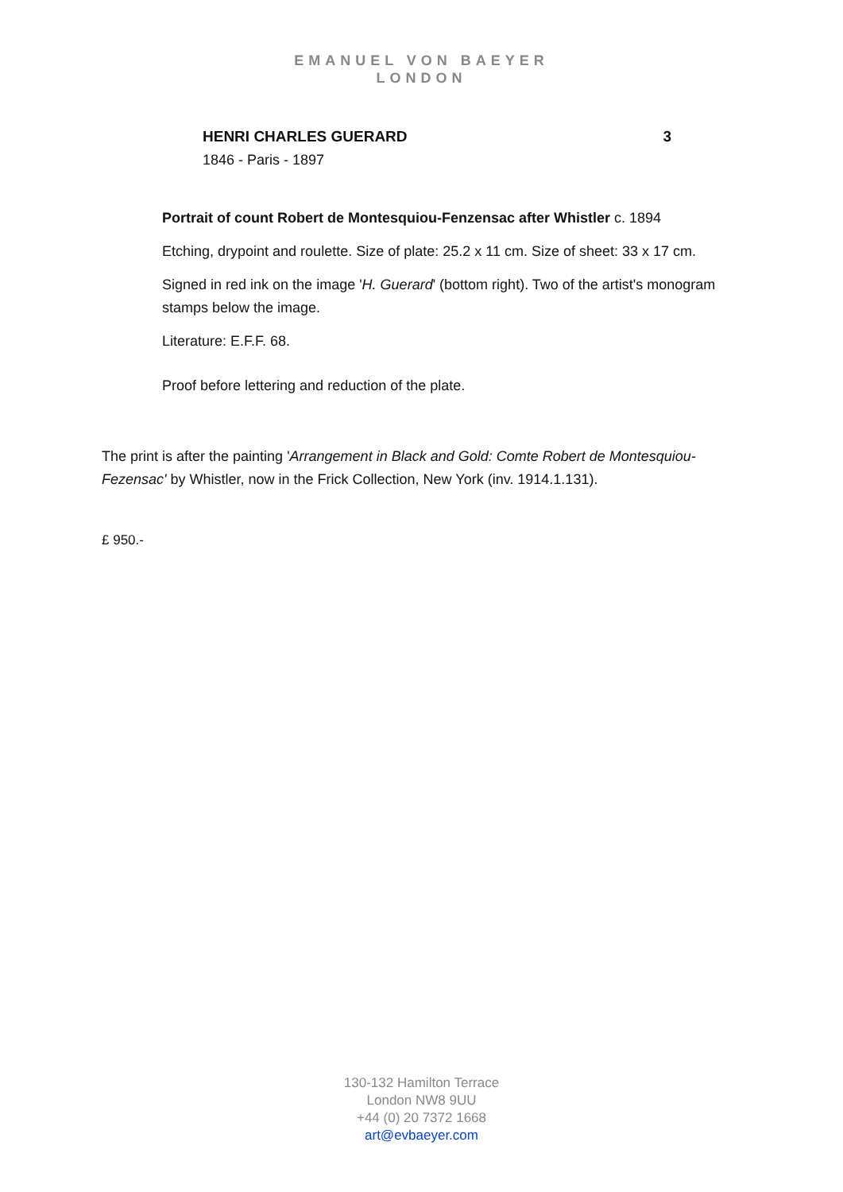EMANUEL VON BAEYER
LONDON
HENRI CHARLES GUERARD 3
1846 - Paris - 1897
Portrait of count Robert de Montesquiou-Fenzensac after Whistler c. 1894
Etching, drypoint and roulette. Size of plate: 25.2 x 11 cm. Size of sheet: 33 x 17 cm.
Signed in red ink on the image 'H. Guerard' (bottom right). Two of the artist's monogram stamps below the image.
Literature: E.F.F. 68.
Proof before lettering and reduction of the plate.
The print is after the painting 'Arrangement in Black and Gold: Comte Robert de Montesquiou-Fezensac' by Whistler, now in the Frick Collection, New York (inv. 1914.1.131).
£ 950.-
130-132 Hamilton Terrace
London NW8 9UU
+44 (0) 20 7372 1668
art@evbaeyer.com